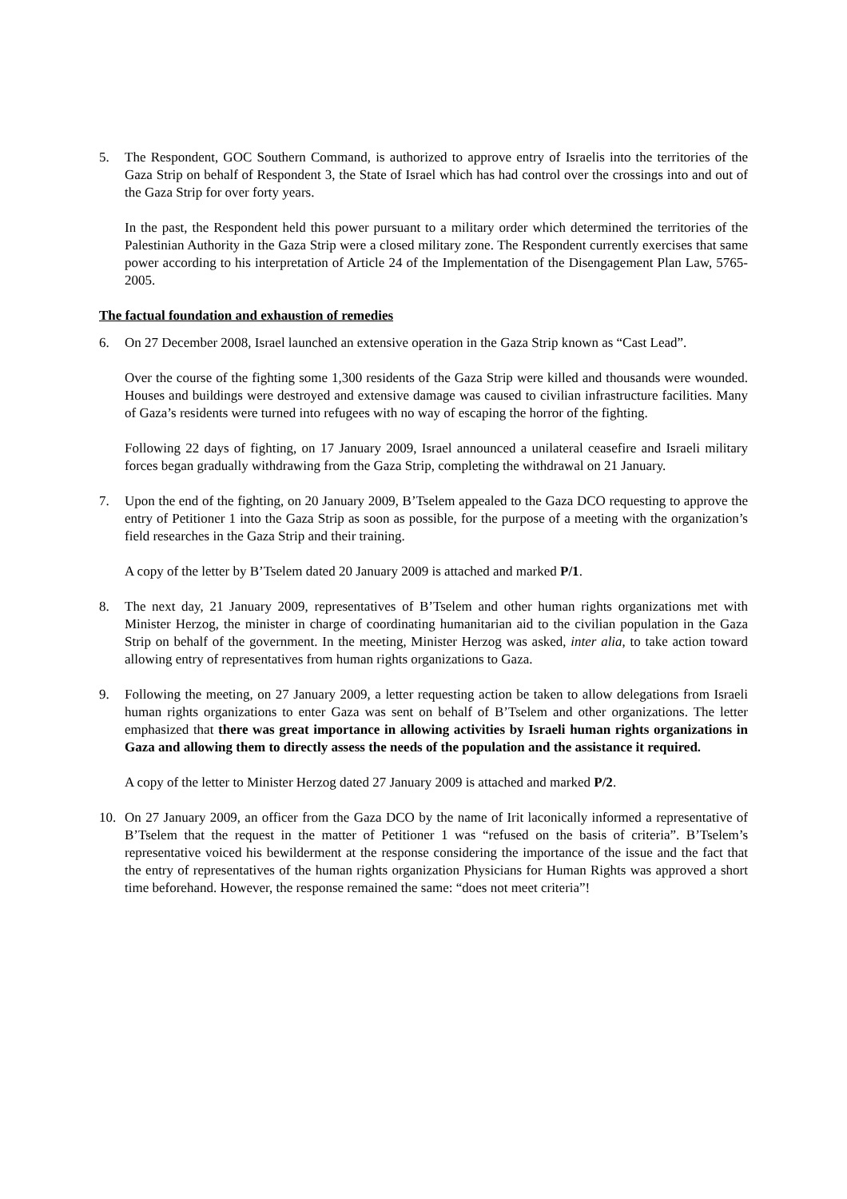5. The Respondent, GOC Southern Command, is authorized to approve entry of Israelis into the territories of the Gaza Strip on behalf of Respondent 3, the State of Israel which has had control over the crossings into and out of the Gaza Strip for over forty years.
In the past, the Respondent held this power pursuant to a military order which determined the territories of the Palestinian Authority in the Gaza Strip were a closed military zone. The Respondent currently exercises that same power according to his interpretation of Article 24 of the Implementation of the Disengagement Plan Law, 5765-2005.
The factual foundation and exhaustion of remedies
6. On 27 December 2008, Israel launched an extensive operation in the Gaza Strip known as “Cast Lead”.
Over the course of the fighting some 1,300 residents of the Gaza Strip were killed and thousands were wounded. Houses and buildings were destroyed and extensive damage was caused to civilian infrastructure facilities. Many of Gaza’s residents were turned into refugees with no way of escaping the horror of the fighting.
Following 22 days of fighting, on 17 January 2009, Israel announced a unilateral ceasefire and Israeli military forces began gradually withdrawing from the Gaza Strip, completing the withdrawal on 21 January.
7. Upon the end of the fighting, on 20 January 2009, B’Tselem appealed to the Gaza DCO requesting to approve the entry of Petitioner 1 into the Gaza Strip as soon as possible, for the purpose of a meeting with the organization’s field researches in the Gaza Strip and their training.
A copy of the letter by B’Tselem dated 20 January 2009 is attached and marked P/1.
8. The next day, 21 January 2009, representatives of B’Tselem and other human rights organizations met with Minister Herzog, the minister in charge of coordinating humanitarian aid to the civilian population in the Gaza Strip on behalf of the government. In the meeting, Minister Herzog was asked, inter alia, to take action toward allowing entry of representatives from human rights organizations to Gaza.
9. Following the meeting, on 27 January 2009, a letter requesting action be taken to allow delegations from Israeli human rights organizations to enter Gaza was sent on behalf of B’Tselem and other organizations. The letter emphasized that there was great importance in allowing activities by Israeli human rights organizations in Gaza and allowing them to directly assess the needs of the population and the assistance it required.
A copy of the letter to Minister Herzog dated 27 January 2009 is attached and marked P/2.
10. On 27 January 2009, an officer from the Gaza DCO by the name of Irit laconically informed a representative of B’Tselem that the request in the matter of Petitioner 1 was “refused on the basis of criteria”. B’Tselem’s representative voiced his bewilderment at the response considering the importance of the issue and the fact that the entry of representatives of the human rights organization Physicians for Human Rights was approved a short time beforehand. However, the response remained the same: “does not meet criteria”!